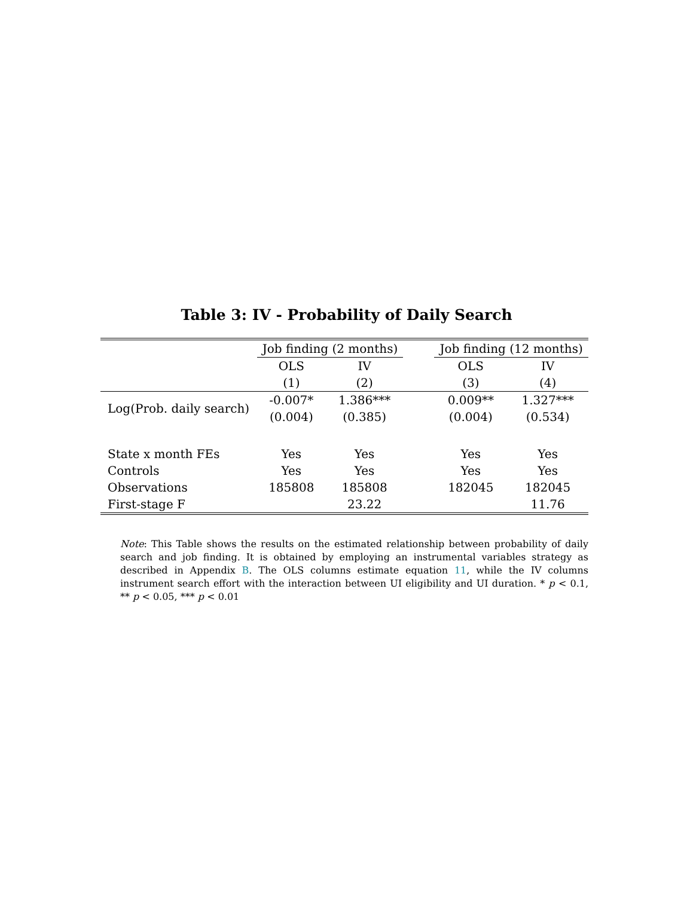Table 3: IV - Probability of Daily Search
| | Job finding (2 months) | | | Job finding (12 months) | |
| --- | --- | --- | --- | --- | --- |
| | OLS | IV | | OLS | IV |
| | (1) | (2) | | (3) | (4) |
| Log(Prob. daily search) | -0.007* | 1.386*** | | 0.009** | 1.327*** |
| | (0.004) | (0.385) | | (0.004) | (0.534) |
| State x month FEs | Yes | Yes | | Yes | Yes |
| Controls | Yes | Yes | | Yes | Yes |
| Observations | 185808 | 185808 | | 182045 | 182045 |
| First-stage F | | 23.22 | | | 11.76 |
Note: This Table shows the results on the estimated relationship between probability of daily search and job finding. It is obtained by employing an instrumental variables strategy as described in Appendix B. The OLS columns estimate equation 11, while the IV columns instrument search effort with the interaction between UI eligibility and UI duration. * p < 0.1, ** p < 0.05, *** p < 0.01